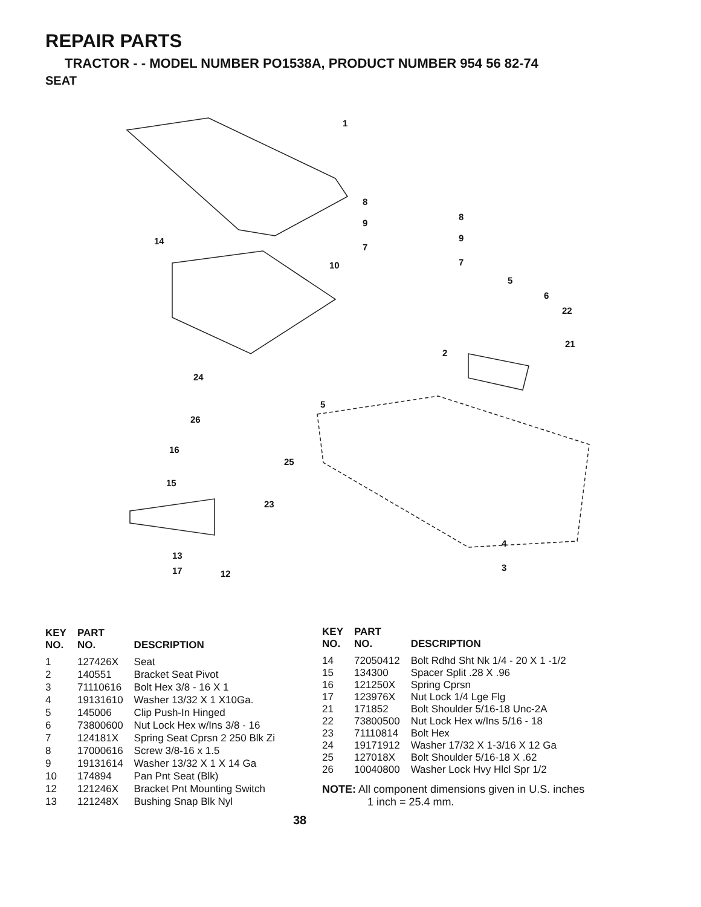REPAIR PARTS
TRACTOR - - MODEL NUMBER PO1538A, PRODUCT NUMBER 954 56 82-74
SEAT
1
8
9
7
8
9
7
14
10
5
6
22
21
2
24
5
26
16
25
15
23
4
3
13
17 12
| KEY NO. | PART NO. | DESCRIPTION |
| --- | --- | --- |
| 1 | 127426X | Seat |
| 2 | 140551 | Bracket Seat Pivot |
| 3 | 71110616 | Bolt Hex 3/8 - 16 X 1 |
| 4 | 19131610 | Washer 13/32 X 1 X10Ga. |
| 5 | 145006 | Clip Push-In Hinged |
| 6 | 73800600 | Nut Lock Hex w/Ins 3/8 - 16 |
| 7 | 124181X | Spring Seat Cprsn 2 250 Blk Zi |
| 8 | 17000616 | Screw 3/8-16 x 1.5 |
| 9 | 19131614 | Washer 13/32 X 1 X 14 Ga |
| 10 | 174894 | Pan Pnt Seat (Blk) |
| 12 | 121246X | Bracket Pnt Mounting Switch |
| 13 | 121248X | Bushing Snap Blk Nyl |
| KEY NO. | PART NO. | DESCRIPTION |
| --- | --- | --- |
| 14 | 72050412 | Bolt Rdhd Sht Nk 1/4 - 20 X 1 -1/2 |
| 15 | 134300 | Spacer Split .28 X .96 |
| 16 | 121250X | Spring Cprsn |
| 17 | 123976X | Nut Lock 1/4 Lge Flg |
| 21 | 171852 | Bolt Shoulder 5/16-18 Unc-2A |
| 22 | 73800500 | Nut Lock Hex w/Ins 5/16 - 18 |
| 23 | 71110814 | Bolt Hex |
| 24 | 19171912 | Washer 17/32 X 1-3/16 X 12 Ga |
| 25 | 127018X | Bolt Shoulder 5/16-18 X .62 |
| 26 | 10040800 | Washer Lock Hvy Hlcl Spr 1/2 |
NOTE: All component dimensions given in U.S. inches
1 inch = 25.4 mm.
38